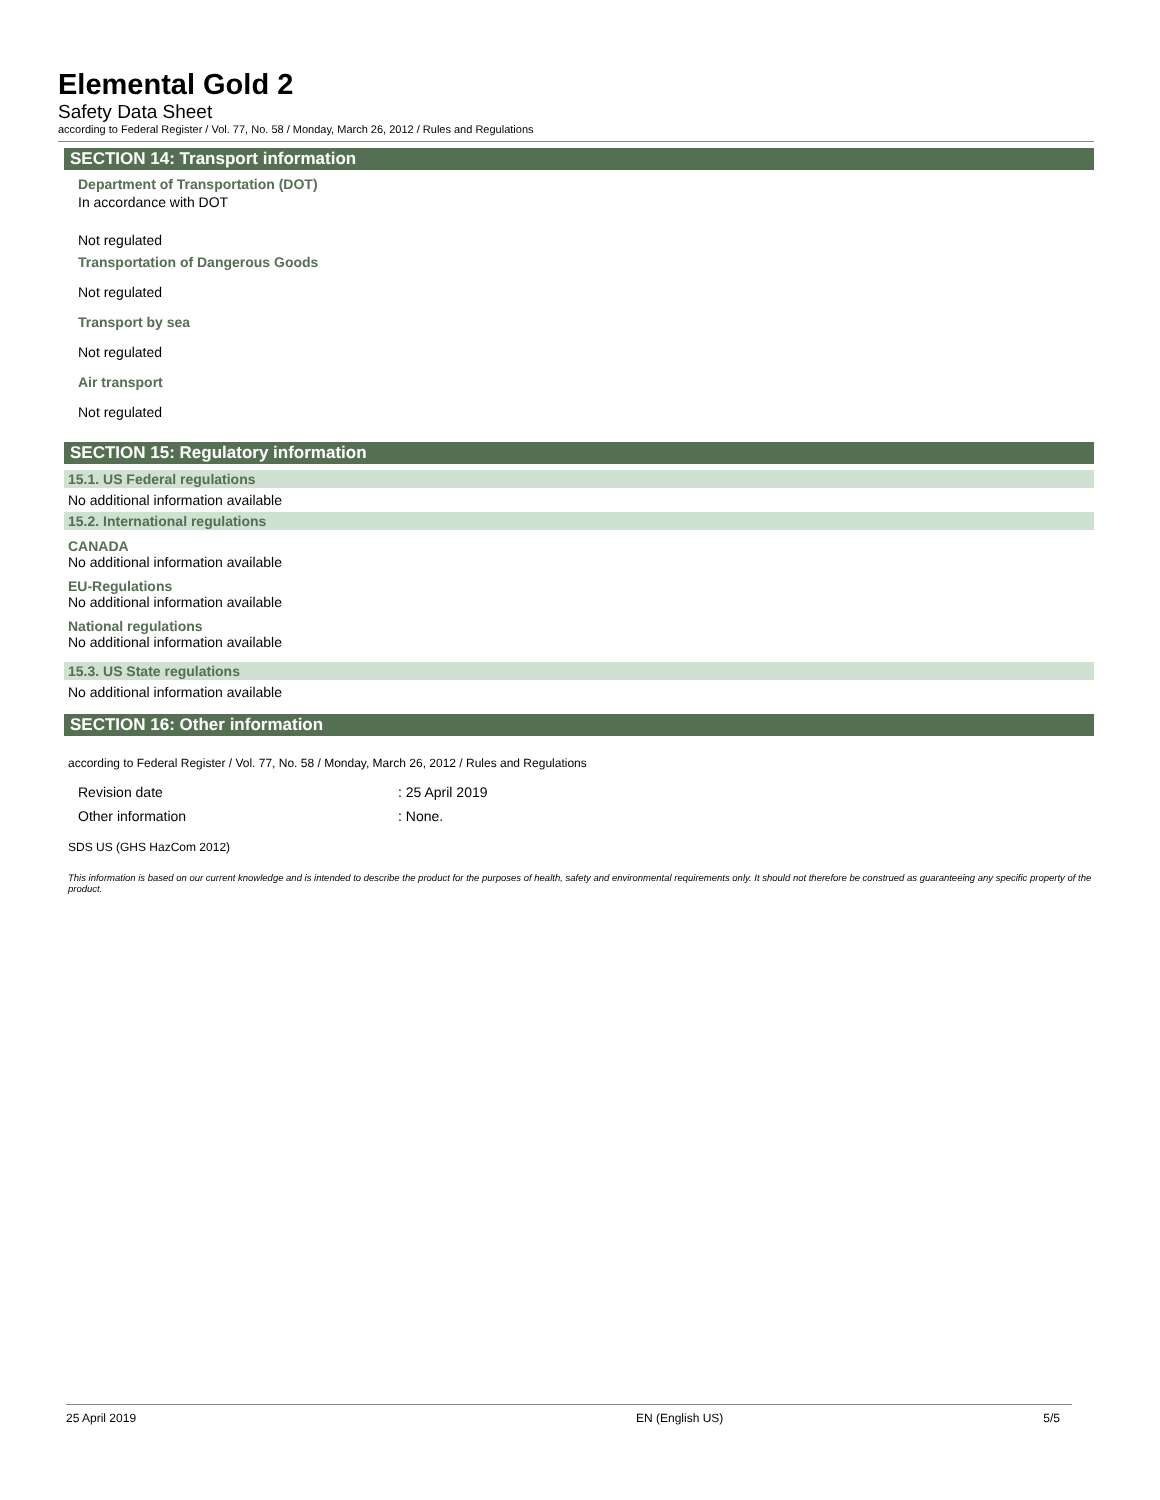Elemental Gold 2
Safety Data Sheet
according to Federal Register / Vol. 77, No. 58 / Monday, March 26, 2012 / Rules and Regulations
SECTION 14: Transport information
Department of Transportation (DOT)
In accordance with DOT
Not regulated
Transportation of Dangerous Goods
Not regulated
Transport by sea
Not regulated
Air transport
Not regulated
SECTION 15: Regulatory information
15.1. US Federal regulations
No additional information available
15.2. International regulations
CANADA
No additional information available
EU-Regulations
No additional information available
National regulations
No additional information available
15.3. US State regulations
No additional information available
SECTION 16: Other information
according to Federal Register / Vol. 77, No. 58 / Monday, March 26, 2012 / Rules and Regulations
Revision date: 25 April 2019
Other information: None.
SDS US (GHS HazCom 2012)
This information is based on our current knowledge and is intended to describe the product for the purposes of health, safety and environmental requirements only. It should not therefore be construed as guaranteeing any specific property of the product.
25 April 2019 EN (English US) 5/5